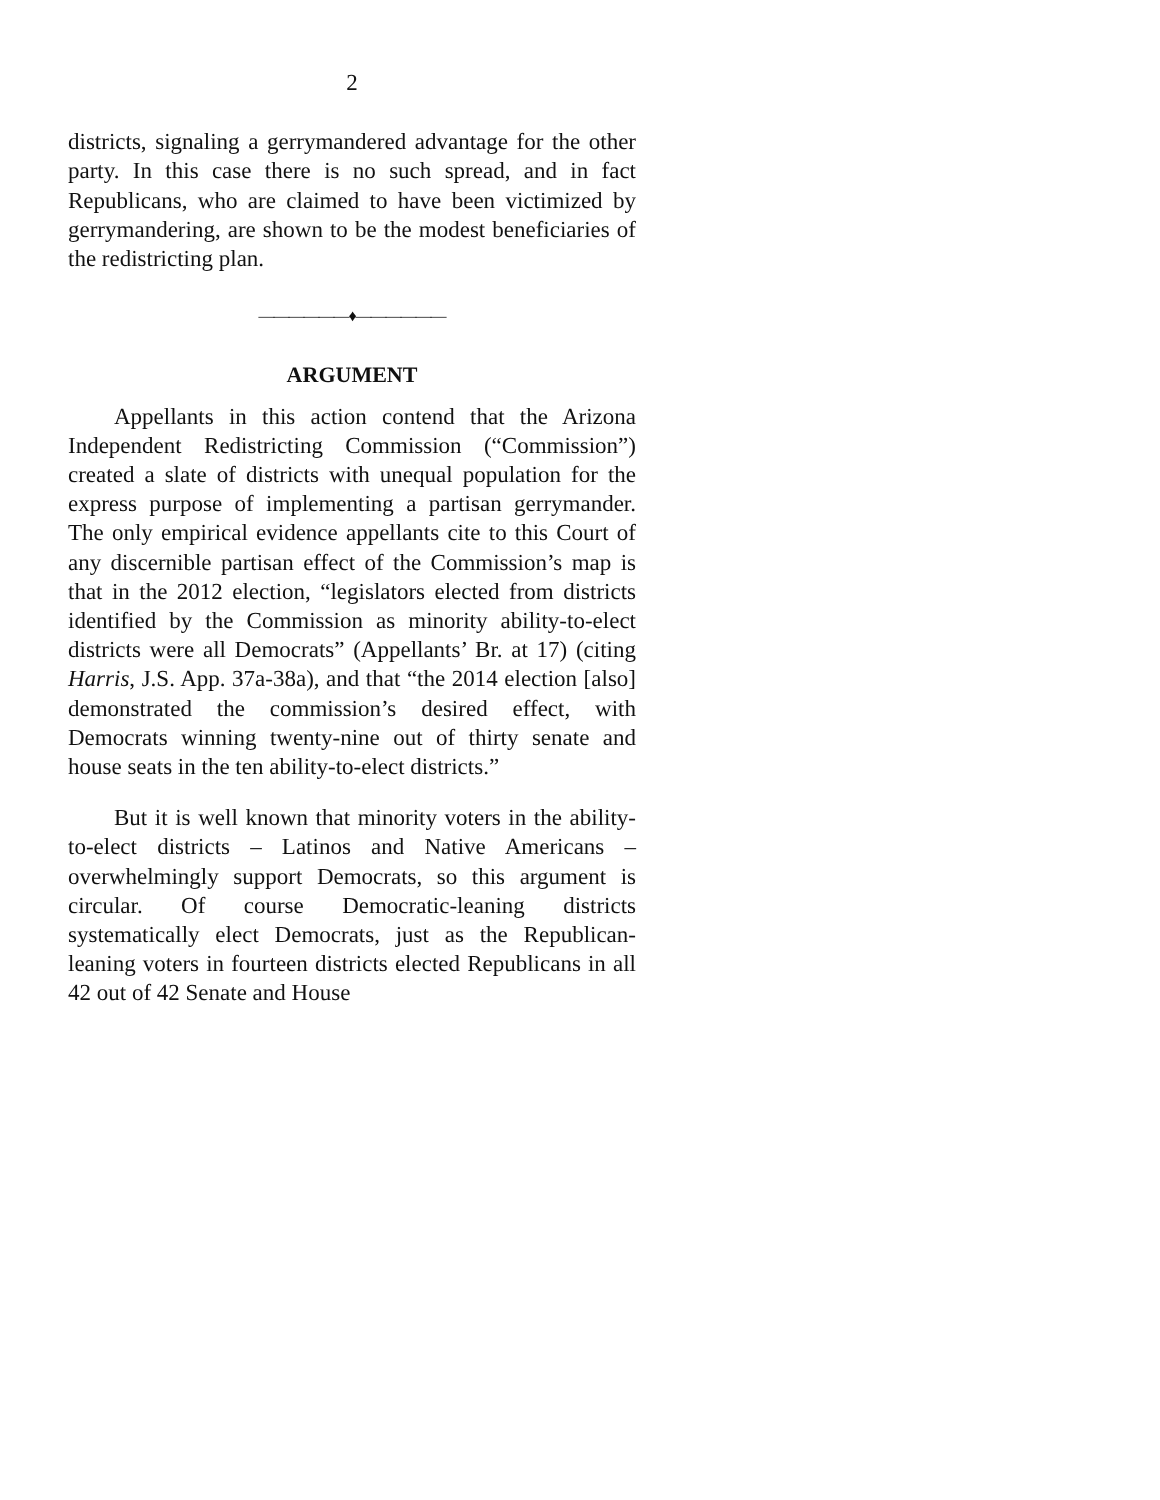2
districts, signaling a gerrymandered advantage for the other party. In this case there is no such spread, and in fact Republicans, who are claimed to have been victimized by gerrymandering, are shown to be the modest beneficiaries of the redistricting plan.
——————♦——————
ARGUMENT
Appellants in this action contend that the Arizona Independent Redistricting Commission (“Commission”) created a slate of districts with unequal population for the express purpose of implementing a partisan gerrymander. The only empirical evidence appellants cite to this Court of any discernible partisan effect of the Commission’s map is that in the 2012 election, “legislators elected from districts identified by the Commission as minority ability-to-elect districts were all Democrats” (Appellants’ Br. at 17) (citing Harris, J.S. App. 37a-38a), and that “the 2014 election [also] demonstrated the commission’s desired effect, with Democrats winning twenty-nine out of thirty senate and house seats in the ten ability-to-elect districts.”
But it is well known that minority voters in the ability-to-elect districts – Latinos and Native Americans – overwhelmingly support Democrats, so this argument is circular. Of course Democratic-leaning districts systematically elect Democrats, just as the Republican-leaning voters in fourteen districts elected Republicans in all 42 out of 42 Senate and House